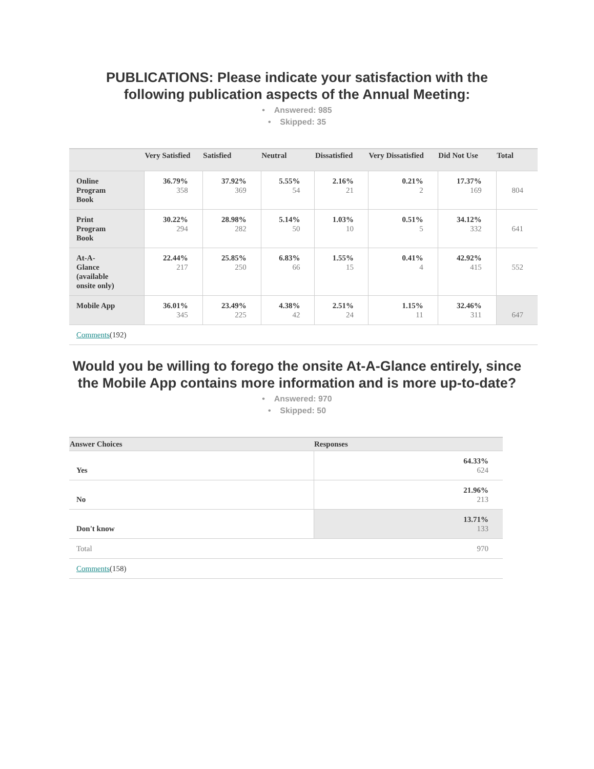PUBLICATIONS: Please indicate your satisfaction with the following publication aspects of the Annual Meeting:
• Answered: 985
• Skipped: 35
| | Very Satisfied | Satisfied | Neutral | Dissatisfied | Very Dissatisfied | Did Not Use | Total |
| --- | --- | --- | --- | --- | --- | --- | --- |
| Online Program Book | 36.79% 358 | 37.92% 369 | 5.55% 54 | 2.16% 21 | 0.21% 2 | 17.37% 169 | 804 |
| Print Program Book | 30.22% 294 | 28.98% 282 | 5.14% 50 | 1.03% 10 | 0.51% 5 | 34.12% 332 | 641 |
| At-A- Glance (available onsite only) | 22.44% 217 | 25.85% 250 | 6.83% 66 | 1.55% 15 | 0.41% 4 | 42.92% 415 | 552 |
| Mobile App | 36.01% 345 | 23.49% 225 | 4.38% 42 | 2.51% 24 | 1.15% 11 | 32.46% 311 | 647 |
| Comments (192) | | | | | | | |
Would you be willing to forego the onsite At-A-Glance entirely, since the Mobile App contains more information and is more up-to-date?
• Answered: 970
• Skipped: 50
| Answer Choices | Responses |
| --- | --- |
| Yes | 64.33% 624 |
| No | 21.96% 213 |
| Don't know | 13.71% 133 |
| Total | 970 |
| Comments (158) | |